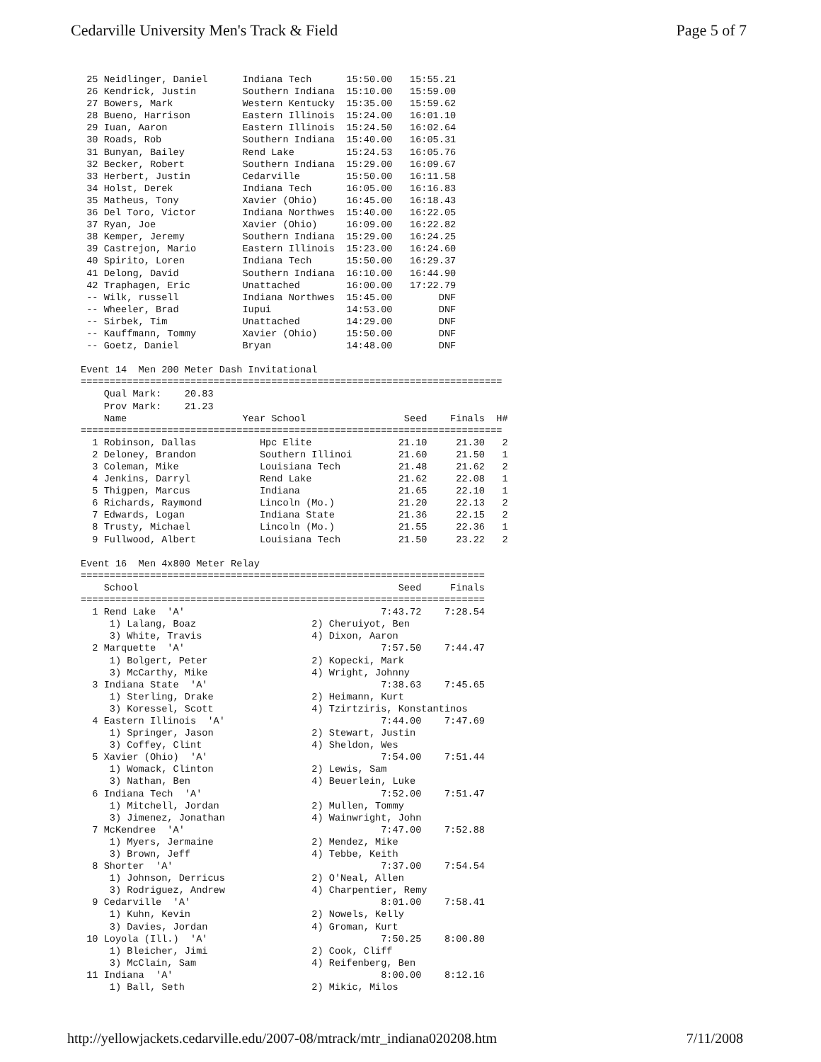Cedarville University Men's Track & Field Page 5 of 7
 25 Neidlinger, Daniel      Indiana Tech      15:50.00   15:55.21
 26 Kendrick, Justin        Southern Indiana  15:10.00   15:59.00
 27 Bowers, Mark            Western Kentucky  15:35.00   15:59.62
 28 Bueno, Harrison         Eastern Illinois  15:24.00   16:01.10
 29 Iuan, Aaron             Eastern Illinois  15:24.50   16:02.64
 30 Roads, Rob              Southern Indiana  15:40.00   16:05.31
 31 Bunyan, Bailey          Rend Lake         15:24.53   16:05.76
 32 Becker, Robert          Southern Indiana  15:29.00   16:09.67
 33 Herbert, Justin         Cedarville        15:50.00   16:11.58
 34 Holst, Derek            Indiana Tech      16:05.00   16:16.83
 35 Matheus, Tony           Xavier (Ohio)     16:45.00   16:18.43
 36 Del Toro, Victor        Indiana Northwes  15:40.00   16:22.05
 37 Ryan, Joe               Xavier (Ohio)     16:09.00   16:22.82
 38 Kemper, Jeremy          Southern Indiana  15:29.00   16:24.25
 39 Castrejon, Mario        Eastern Illinois  15:23.00   16:24.60
 40 Spirito, Loren          Indiana Tech      15:50.00   16:29.37
 41 Delong, David           Southern Indiana  16:10.00   16:44.90
 42 Traphagen, Eric         Unattached        16:00.00   17:22.79
 -- Wilk, russell           Indiana Northwes  15:45.00        DNF
 -- Wheeler, Brad           Iupui             14:53.00        DNF
 -- Sirbek, Tim             Unattached        14:29.00        DNF
 -- Kauffmann, Tommy        Xavier (Ohio)     15:50.00        DNF
 -- Goetz, Daniel           Bryan             14:48.00        DNF

Event 14  Men 200 Meter Dash Invitational
=========================================================================
    Qual Mark:    20.83
    Prov Mark:    21.23
    Name                    Year School                 Seed    Finals  H#
=========================================================================
  1 Robinson, Dallas           Hpc Elite               21.10     21.30   2
  2 Deloney, Brandon           Southern Illinoi        21.60     21.50   1
  3 Coleman, Mike              Louisiana Tech          21.48     21.62   2
  4 Jenkins, Darryl            Rend Lake               21.62     22.08   1
  5 Thigpen, Marcus            Indiana                 21.65     22.10   1
  6 Richards, Raymond          Lincoln (Mo.)           21.20     22.13   2
  7 Edwards, Logan             Indiana State           21.36     22.15   2
  8 Trusty, Michael            Lincoln (Mo.)           21.55     22.36   1
  9 Fullwood, Albert           Louisiana Tech          21.50     23.22   2

Event 16  Men 4x800 Meter Relay
======================================================================
    School                                             Seed     Finals
======================================================================
  1 Rend Lake  'A'                                  7:43.72    7:28.54
     1) Lalang, Boaz                    2) Cheruiyot, Ben
     3) White, Travis                   4) Dixon, Aaron
  2 Marquette  'A'                                  7:57.50    7:44.47
     1) Bolgert, Peter                  2) Kopecki, Mark
     3) McCarthy, Mike                  4) Wright, Johnny
  3 Indiana State  'A'                              7:38.63    7:45.65
     1) Sterling, Drake                 2) Heimann, Kurt
     3) Koressel, Scott                 4) Tzirtziris, Konstantinos
  4 Eastern Illinois  'A'                           7:44.00    7:47.69
     1) Springer, Jason                 2) Stewart, Justin
     3) Coffey, Clint                   4) Sheldon, Wes
  5 Xavier (Ohio)  'A'                              7:54.00    7:51.44
     1) Womack, Clinton                 2) Lewis, Sam
     3) Nathan, Ben                     4) Beuerlein, Luke
  6 Indiana Tech  'A'                               7:52.00    7:51.47
     1) Mitchell, Jordan                2) Mullen, Tommy
     3) Jimenez, Jonathan               4) Wainwright, John
  7 McKendree  'A'                                  7:47.00    7:52.88
     1) Myers, Jermaine                 2) Mendez, Mike
     3) Brown, Jeff                     4) Tebbe, Keith
  8 Shorter  'A'                                    7:37.00    7:54.54
     1) Johnson, Derricus               2) O'Neal, Allen
     3) Rodriguez, Andrew               4) Charpentier, Remy
  9 Cedarville  'A'                                 8:01.00    7:58.41
     1) Kuhn, Kevin                     2) Nowels, Kelly
     3) Davies, Jordan                  4) Groman, Kurt
 10 Loyola (Ill.)  'A'                              7:50.25    8:00.80
     1) Bleicher, Jimi                  2) Cook, Cliff
     3) McClain, Sam                    4) Reifenberg, Ben
 11 Indiana  'A'                                    8:00.00    8:12.16
     1) Ball, Seth                      2) Mikic, Milos
http://yellowjackets.cedarville.edu/2007-08/mtrack/mtr_indiana020208.htm 7/11/2008